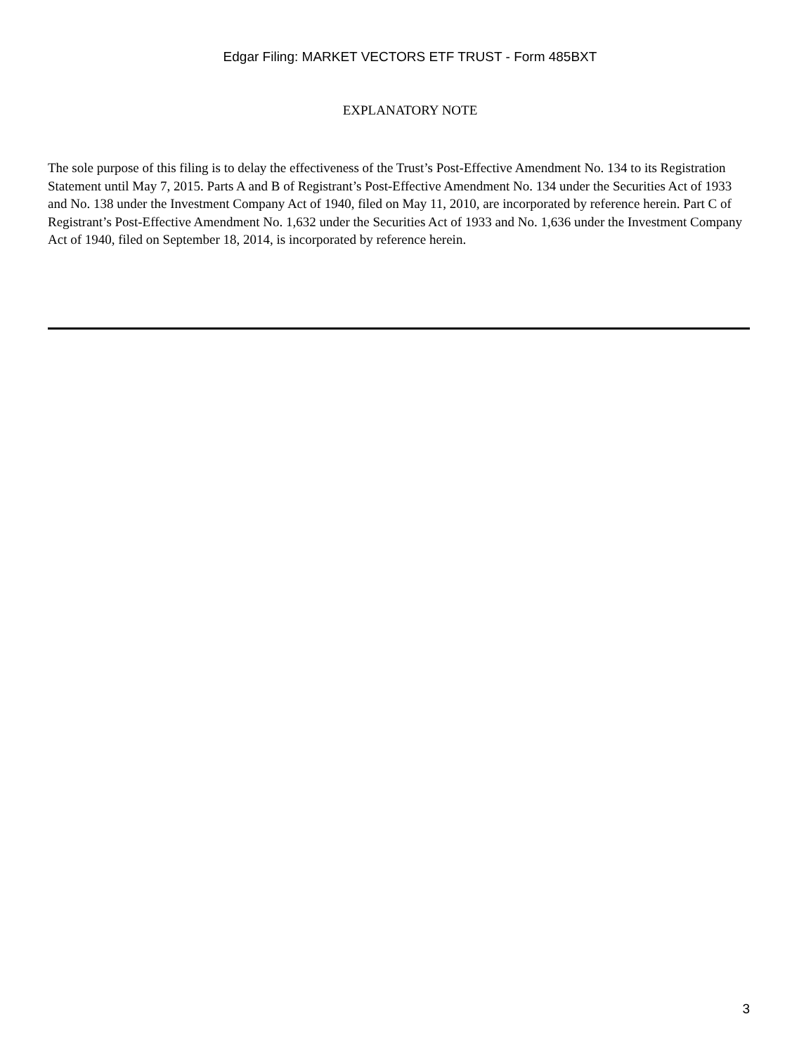Edgar Filing: MARKET VECTORS ETF TRUST - Form 485BXT
EXPLANATORY NOTE
The sole purpose of this filing is to delay the effectiveness of the Trust’s Post-Effective Amendment No. 134 to its Registration Statement until May 7, 2015. Parts A and B of Registrant’s Post-Effective Amendment No. 134 under the Securities Act of 1933 and No. 138 under the Investment Company Act of 1940, filed on May 11, 2010, are incorporated by reference herein. Part C of Registrant’s Post-Effective Amendment No. 1,632 under the Securities Act of 1933 and No. 1,636 under the Investment Company Act of 1940, filed on September 18, 2014, is incorporated by reference herein.
3